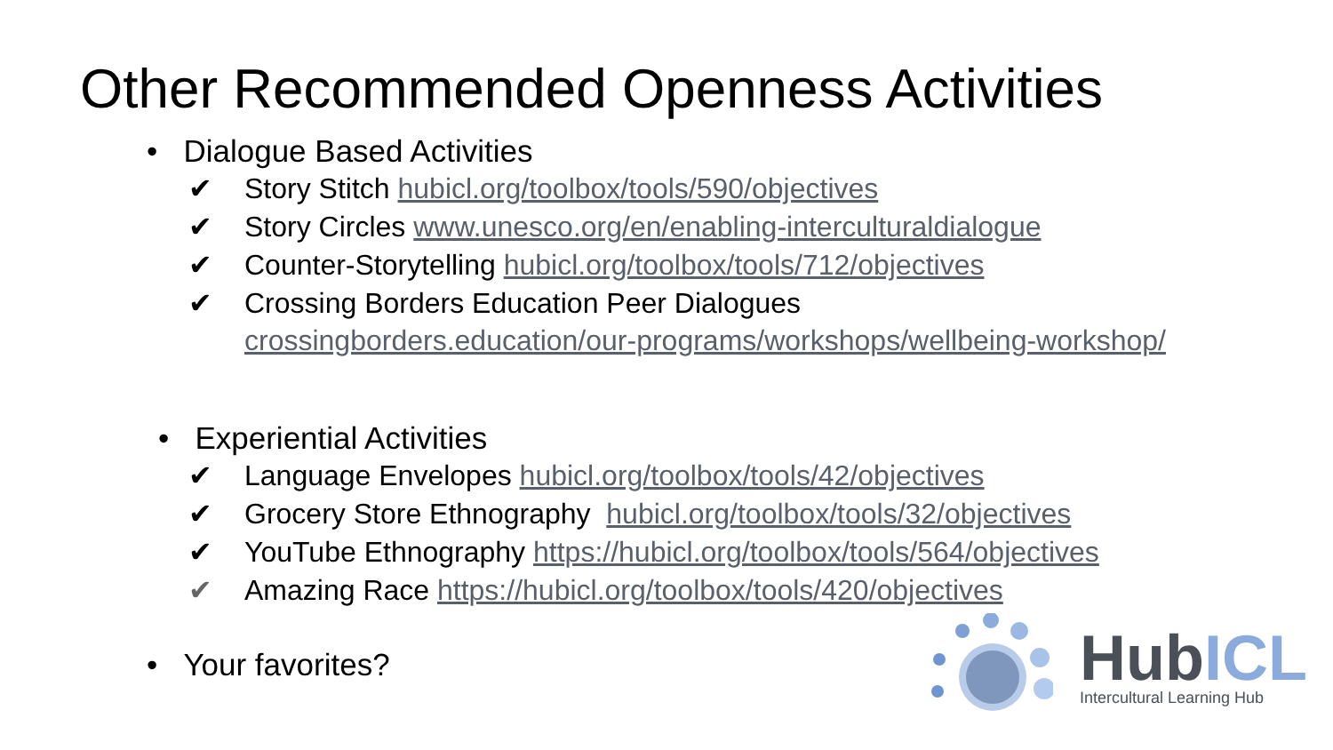Other Recommended Openness Activities
• Dialogue Based Activities
✔ Story Stitch hubicl.org/toolbox/tools/590/objectives
✔ Story Circles www.unesco.org/en/enabling-interculturaldialogue
✔ Counter-Storytelling hubicl.org/toolbox/tools/712/objectives
✔ Crossing Borders Education Peer Dialogues
crossingborders.education/our-programs/workshops/wellbeing-workshop/
• Experiential Activities
✔ Language Envelopes hubicl.org/toolbox/tools/42/objectives
✔ Grocery Store Ethnography hubicl.org/toolbox/tools/32/objectives
✔ YouTube Ethnography https://hubicl.org/toolbox/tools/564/objectives
✔ Amazing Race https://hubicl.org/toolbox/tools/420/objectives
• Your favorites?
HubICL
Intercultural Learning Hub